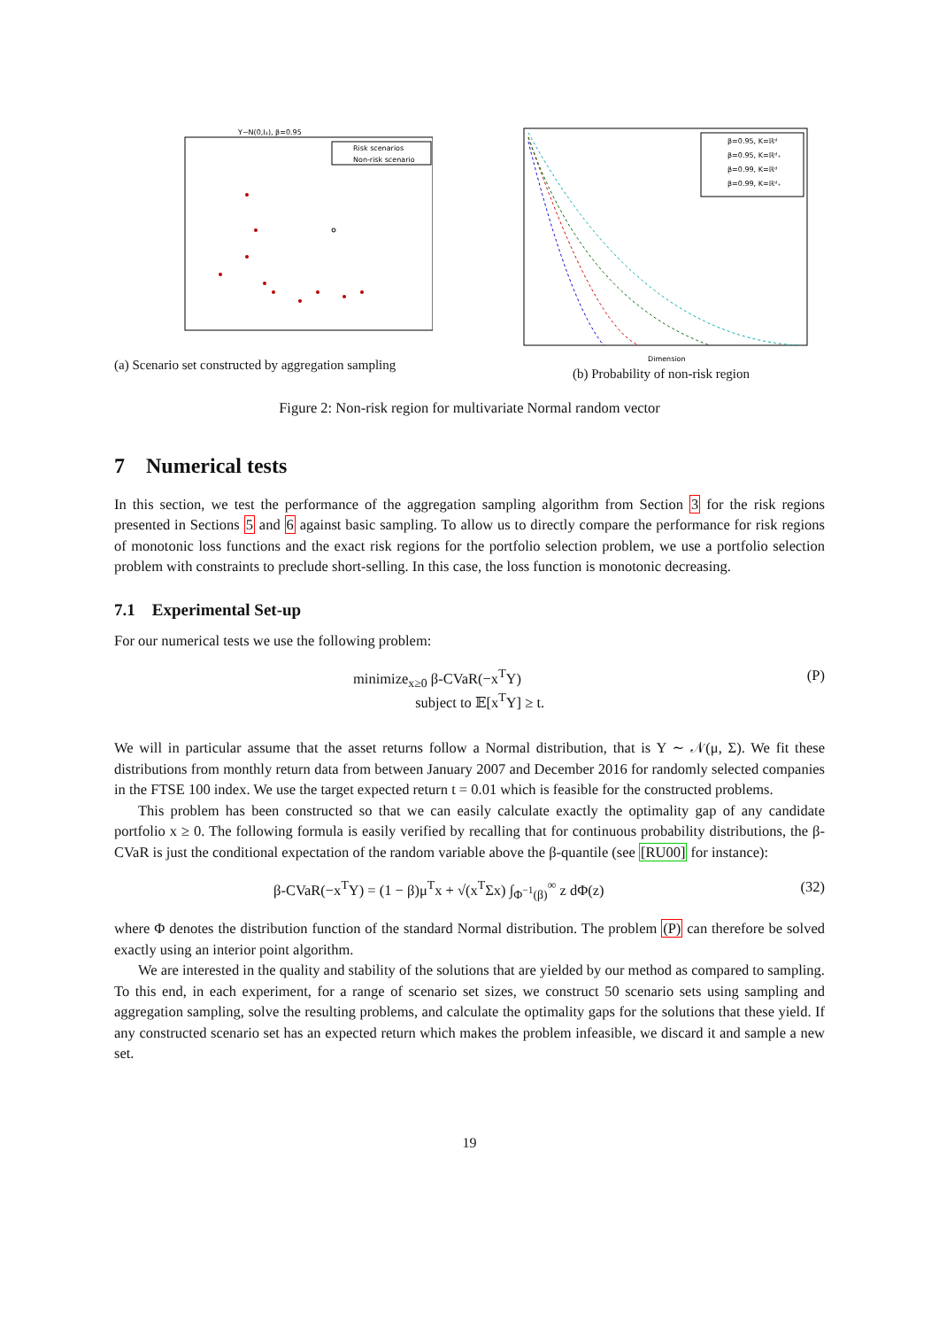Y~N(0,I₂), β=0.95
Risk scenarios
Non-risk scenario
(a) Scenario set constructed by aggregation sampling
β=0.95, K=ℝᵈ
β=0.95, K=ℝᵈ₊
β=0.99, K=ℝᵈ
β=0.99, K=ℝᵈ₊
Dimension
(b) Probability of non-risk region
Figure 2: Non-risk region for multivariate Normal random vector
7 Numerical tests
In this section, we test the performance of the aggregation sampling algorithm from Section 3 for the risk regions presented in Sections 5 and 6 against basic sampling. To allow us to directly compare the performance for risk regions of monotonic loss functions and the exact risk regions for the portfolio selection problem, we use a portfolio selection problem with constraints to preclude short-selling. In this case, the loss function is monotonic decreasing.
7.1 Experimental Set-up
For our numerical tests we use the following problem:
minimize<sub>x≥0</sub> β-CVaR(−x<sup>T</sup>Y)
subject to 𝔼[x<sup>T</sup>Y] ≥ t. (P)
We will in particular assume that the asset returns follow a Normal distribution, that is Y ∼ 𝒩(μ, Σ). We fit these distributions from monthly return data from between January 2007 and December 2016 for randomly selected companies in the FTSE 100 index. We use the target expected return t = 0.01 which is feasible for the constructed problems.
This problem has been constructed so that we can easily calculate exactly the optimality gap of any candidate portfolio x ≥ 0. The following formula is easily verified by recalling that for continuous probability distributions, the β-CVaR is just the conditional expectation of the random variable above the β-quantile (see [RU00] for instance):
β-CVaR(−x<sup>T</sup>Y) = (1 − β)μ<sup>T</sup>x + √(x<sup>T</sup>Σx) ∫<sub>Φ<sup>−1</sup>(β)</sub><sup>∞</sup> z dΦ(z) (32)
where Φ denotes the distribution function of the standard Normal distribution. The problem (P) can therefore be solved exactly using an interior point algorithm.
We are interested in the quality and stability of the solutions that are yielded by our method as compared to sampling. To this end, in each experiment, for a range of scenario set sizes, we construct 50 scenario sets using sampling and aggregation sampling, solve the resulting problems, and calculate the optimality gaps for the solutions that these yield. If any constructed scenario set has an expected return which makes the problem infeasible, we discard it and sample a new set.
19